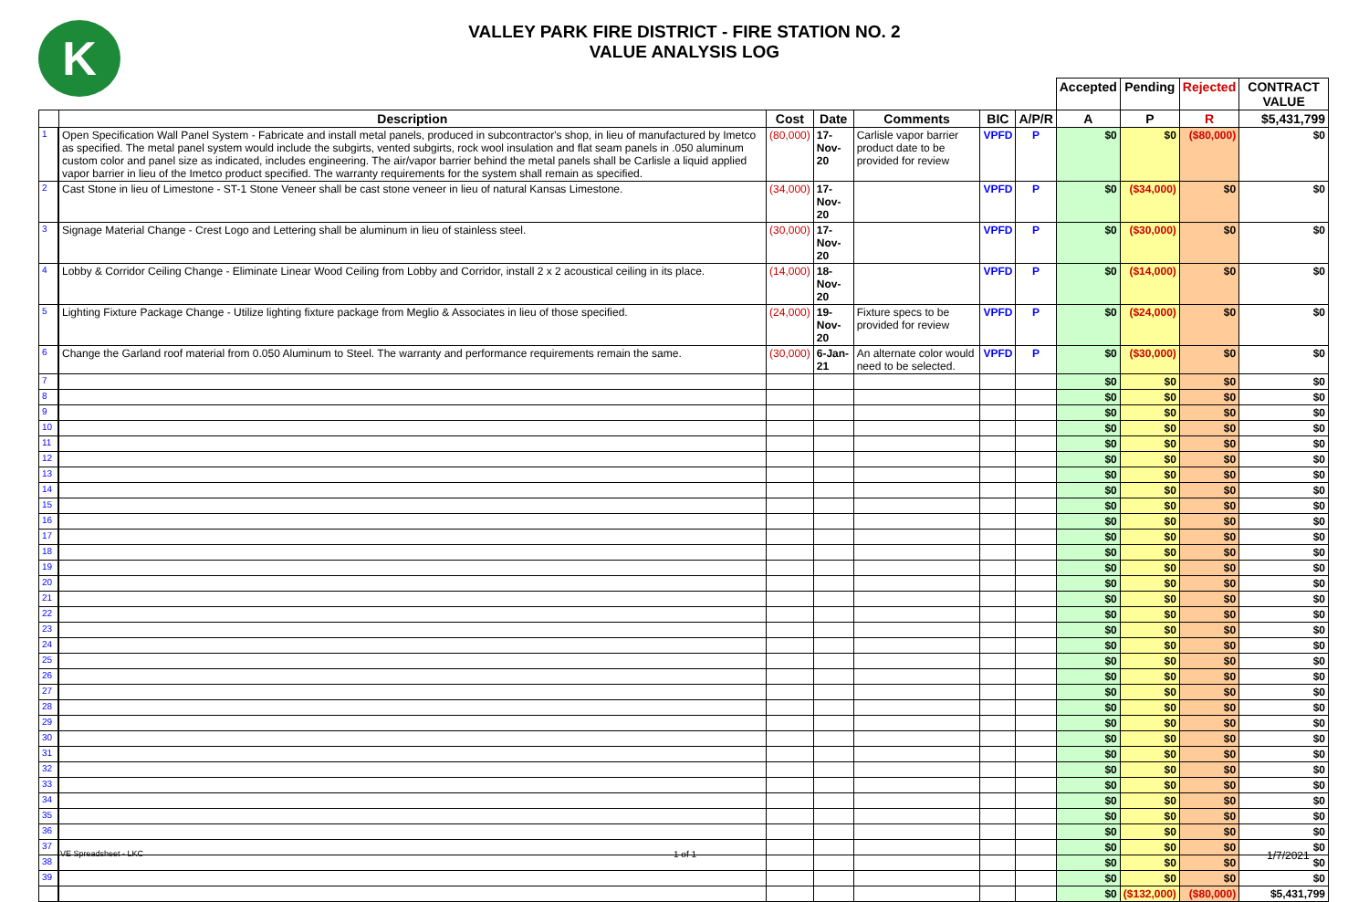K
VALLEY PARK FIRE DISTRICT - FIRE STATION NO. 2
VALUE ANALYSIS LOG
| | | | | | | | Accepted | Pending | Rejected | CONTRACT VALUE |
| | Description | Cost | Date | Comments | BIC | A/P/R | A | P | R | $5,431,799 |
| 1 | Open Specification Wall Panel System - Fabricate and install metal panels, produced in subcontractor's shop, in lieu of manufactured by Imetco as specified. The metal panel system would include the subgirts, vented subgirts, rock wool insulation and flat seam panels in .050 aluminum custom color and panel size as indicated, includes engineering. The air/vapor barrier behind the metal panels shall be Carlisle a liquid applied vapor barrier in lieu of the Imetco product specified. The warranty requirements for the system shall remain as specified. | (80,000) | 17-Nov-20 | Carlisle vapor barrier product date to be provided for review | VPFD | P | $0 | $0 | ($80,000) | $0 |
| 2 | Cast Stone in lieu of Limestone - ST-1 Stone Veneer shall be cast stone veneer in lieu of natural Kansas Limestone. | (34,000) | 17-Nov-20 | | VPFD | P | $0 | ($34,000) | $0 | $0 |
| 3 | Signage Material Change - Crest Logo and Lettering shall be aluminum in lieu of stainless steel. | (30,000) | 17-Nov-20 | | VPFD | P | $0 | ($30,000) | $0 | $0 |
| 4 | Lobby & Corridor Ceiling Change - Eliminate Linear Wood Ceiling from Lobby and Corridor, install 2 x 2 acoustical ceiling in its place. | (14,000) | 18-Nov-20 | | VPFD | P | $0 | ($14,000) | $0 | $0 |
| 5 | Lighting Fixture Package Change - Utilize lighting fixture package from Meglio & Associates in lieu of those specified. | (24,000) | 19-Nov-20 | Fixture specs to be provided for review | VPFD | P | $0 | ($24,000) | $0 | $0 |
| 6 | Change the Garland roof material from 0.050 Aluminum to Steel. The warranty and performance requirements remain the same. | (30,000) | 6-Jan-21 | An alternate color would need to be selected. | VPFD | P | $0 | ($30,000) | $0 | $0 |
| 7 | | | | | | | $0 | $0 | $0 | $0 |
| 8 | | | | | | | $0 | $0 | $0 | $0 |
| 9 | | | | | | | $0 | $0 | $0 | $0 |
| 10 | | | | | | | $0 | $0 | $0 | $0 |
| 11 | | | | | | | $0 | $0 | $0 | $0 |
| 12 | | | | | | | $0 | $0 | $0 | $0 |
| 13 | | | | | | | $0 | $0 | $0 | $0 |
| 14 | | | | | | | $0 | $0 | $0 | $0 |
| 15 | | | | | | | $0 | $0 | $0 | $0 |
| 16 | | | | | | | $0 | $0 | $0 | $0 |
| 17 | | | | | | | $0 | $0 | $0 | $0 |
| 18 | | | | | | | $0 | $0 | $0 | $0 |
| 19 | | | | | | | $0 | $0 | $0 | $0 |
| 20 | | | | | | | $0 | $0 | $0 | $0 |
| 21 | | | | | | | $0 | $0 | $0 | $0 |
| 22 | | | | | | | $0 | $0 | $0 | $0 |
| 23 | | | | | | | $0 | $0 | $0 | $0 |
| 24 | | | | | | | $0 | $0 | $0 | $0 |
| 25 | | | | | | | $0 | $0 | $0 | $0 |
| 26 | | | | | | | $0 | $0 | $0 | $0 |
| 27 | | | | | | | $0 | $0 | $0 | $0 |
| 28 | | | | | | | $0 | $0 | $0 | $0 |
| 29 | | | | | | | $0 | $0 | $0 | $0 |
| 30 | | | | | | | $0 | $0 | $0 | $0 |
| 31 | | | | | | | $0 | $0 | $0 | $0 |
| 32 | | | | | | | $0 | $0 | $0 | $0 |
| 33 | | | | | | | $0 | $0 | $0 | $0 |
| 34 | | | | | | | $0 | $0 | $0 | $0 |
| 35 | | | | | | | $0 | $0 | $0 | $0 |
| 36 | | | | | | | $0 | $0 | $0 | $0 |
| 37 | | | | | | | $0 | $0 | $0 | $0 |
| 38 | | | | | | | $0 | $0 | $0 | $0 |
| 39 | | | | | | | $0 | $0 | $0 | $0 |
| | | | | | | | $0 | ($132,000) | ($80,000) | $5,431,799 |
VE Spreadsheet - LKC 1 of 1 1/7/2021